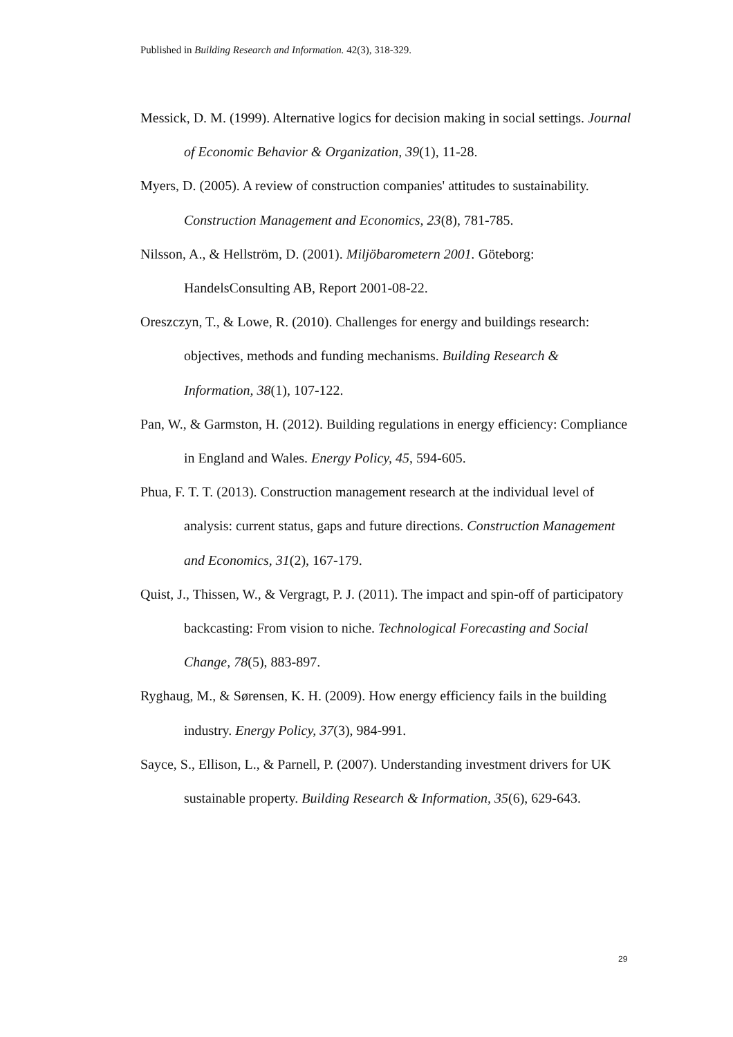Published in Building Research and Information. 42(3), 318-329.
Messick, D. M. (1999). Alternative logics for decision making in social settings. Journal of Economic Behavior & Organization, 39(1), 11-28.
Myers, D. (2005). A review of construction companies' attitudes to sustainability. Construction Management and Economics, 23(8), 781-785.
Nilsson, A., & Hellström, D. (2001). Miljöbarometern 2001. Göteborg: HandelsConsulting AB, Report 2001-08-22.
Oreszczyn, T., & Lowe, R. (2010). Challenges for energy and buildings research: objectives, methods and funding mechanisms. Building Research & Information, 38(1), 107-122.
Pan, W., & Garmston, H. (2012). Building regulations in energy efficiency: Compliance in England and Wales. Energy Policy, 45, 594-605.
Phua, F. T. T. (2013). Construction management research at the individual level of analysis: current status, gaps and future directions. Construction Management and Economics, 31(2), 167-179.
Quist, J., Thissen, W., & Vergragt, P. J. (2011). The impact and spin-off of participatory backcasting: From vision to niche. Technological Forecasting and Social Change, 78(5), 883-897.
Ryghaug, M., & Sørensen, K. H. (2009). How energy efficiency fails in the building industry. Energy Policy, 37(3), 984-991.
Sayce, S., Ellison, L., & Parnell, P. (2007). Understanding investment drivers for UK sustainable property. Building Research & Information, 35(6), 629-643.
29